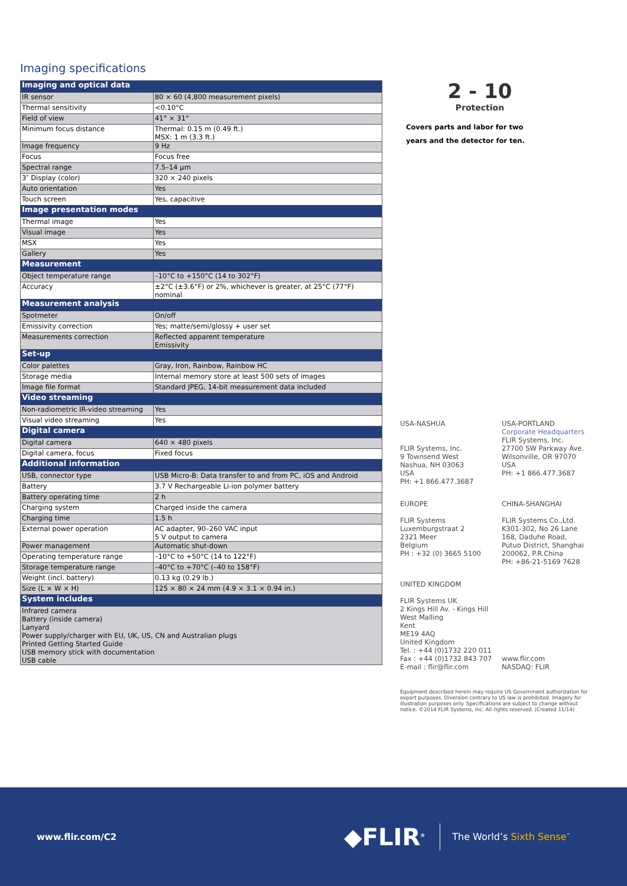Imaging specifications
| Imaging and optical data | |
| IR sensor | 80 × 60 (4,800 measurement pixels) |
| Thermal sensitivity | <0.10°C |
| Field of view | 41° × 31° |
| Minimum focus distance | Thermal: 0.15 m (0.49 ft.) MSX: 1 m (3.3 ft.) |
| Image frequency | 9 Hz |
| Focus | Focus free |
| Spectral range | 7.5–14 µm |
| 3″ Display (color) | 320 × 240 pixels |
| Auto orientation | Yes |
| Touch screen | Yes, capacitive |
| Image presentation modes | |
| Thermal image | Yes |
| Visual image | Yes |
| MSX | Yes |
| Gallery | Yes |
| Measurement | |
| Object temperature range | –10°C to +150°C (14 to 302°F) |
| Accuracy | ±2°C (±3.6°F) or 2%, whichever is greater, at 25°C (77°F) nominal |
| Measurement analysis | |
| Spotmeter | On/off |
| Emissivity correction | Yes; matte/semi/glossy + user set |
| Measurements correction | Reflected apparent temperature Emissivity |
| Set-up | |
| Color palettes | Gray, Iron, Rainbow, Rainbow HC |
| Storage media | Internal memory store at least 500 sets of images |
| Image file format | Standard JPEG, 14-bit measurement data included |
| Video streaming | |
| Non-radiometric IR-video streaming | Yes |
| Visual video streaming | Yes |
| Digital camera | |
| Digital camera | 640 × 480 pixels |
| Digital camera, focus | Fixed focus |
| Additional information | |
| USB, connector type | USB Micro-B: Data transfer to and from PC, iOS and Android |
| Battery | 3.7 V Rechargeable Li-ion polymer battery |
| Battery operating time | 2 h |
| Charging system | Charged inside the camera |
| Charging time | 1.5 h |
| External power operation | AC adapter, 90–260 VAC input 5 V output to camera |
| Power management | Automatic shut-down |
| Operating temperature range | –10°C to +50°C (14 to 122°F) |
| Storage temperature range | –40°C to +70°C (–40 to 158°F) |
| Weight (incl. battery) | 0.13 kg (0.29 lb.) |
| Size (L × W × H) | 125 × 80 × 24 mm (4.9 × 3.1 × 0.94 in.) |
| System includes | |
| Infrared camera Battery (inside camera) Lanyard Power supply/charger with EU, UK, US, CN and Australian plugs Printed Getting Started Guide USB memory stick with documentation USB cable | |
2 - 10
Protection
Covers parts and labor for two
years and the detector for ten.
USA-NASHUA
FLIR Systems, Inc.
9 Townsend West
Nashua, NH 03063
USA
PH: +1 866.477.3687
USA-PORTLAND
Corporate Headquarters
FLIR Systems, Inc.
27700 SW Parkway Ave.
Wilsonville, OR 97070
USA
PH: +1 866.477.3687
EUROPE
FLIR Systems
Luxemburgstraat 2
2321 Meer
Belgium
PH : +32 (0) 3665 5100
CHINA-SHANGHAI
FLIR Systems Co.,Ltd.
K301-302, No 26 Lane
168, Daduhe Road,
Putuo District, Shanghai
200062, P.R.China
PH: +86-21-5169 7628
UNITED KINGDOM
FLIR Systems UK
2 Kings Hill Av. - Kings Hill
West Malling
Kent
ME19 4AQ
United Kingdom
Tel. : +44 (0)1732 220 011
Fax : +44 (0)1732 843 707
E-mail : flir@flir.com
www.flir.com
NASDAQ: FLIR
Equipment described herein may require US Government authorization for export purposes. Diversion contrary to US law is prohibited. Imagery for illustration purposes only. Specifications are subject to change without notice. ©2014 FLIR Systems, Inc. All rights reserved. (Created 11/14)
www.flir.com/C2
◆FLIR<sup>®</sup>
The World’s Sixth Sense<sup>™</sup>